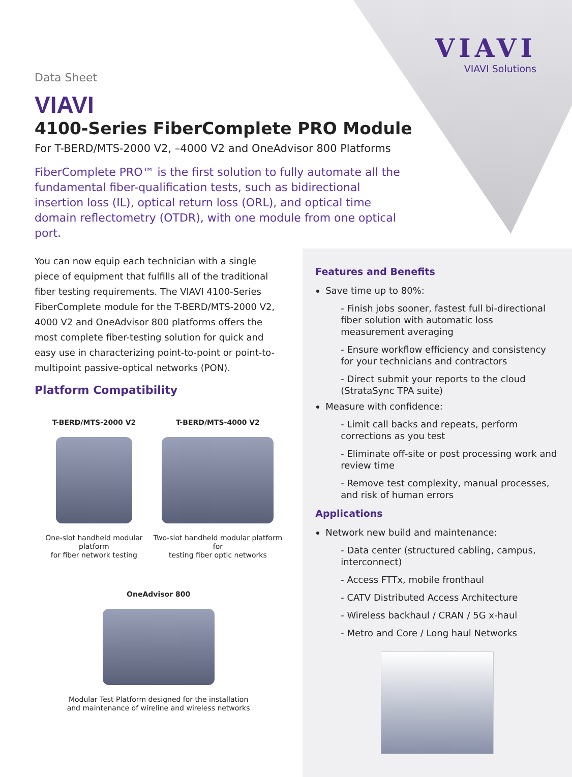VIAVI
VIAVI Solutions
Data Sheet
VIAVI
4100-Series FiberComplete PRO Module
For T-BERD/MTS-2000 V2, –4000 V2 and OneAdvisor 800 Platforms
FiberComplete PRO™ is the first solution to fully automate all the fundamental fiber-qualification tests, such as bidirectional insertion loss (IL), optical return loss (ORL), and optical time domain reflectometry (OTDR), with one module from one optical port.
You can now equip each technician with a single piece of equipment that fulfills all of the traditional fiber testing requirements. The VIAVI 4100-Series FiberComplete module for the T-BERD/MTS-2000 V2, 4000 V2 and OneAdvisor 800 platforms offers the most complete fiber-testing solution for quick and easy use in characterizing point-to-point or point-to-multipoint passive-optical networks (PON).
Platform Compatibility
T-BERD/MTS-2000 V2
One-slot handheld modular platform
for fiber network testing
T-BERD/MTS-4000 V2
Two-slot handheld modular platform for
testing fiber optic networks
OneAdvisor 800
Modular Test Platform designed for the installation
and maintenance of wireline and wireless networks
Features and Benefits
Save time up to 80%:
- Finish jobs sooner, fastest full bi-directional fiber solution with automatic loss measurement averaging
- Ensure workflow efficiency and consistency for your technicians and contractors
- Direct submit your reports to the cloud (StrataSync TPA suite)
Measure with confidence:
- Limit call backs and repeats, perform corrections as you test
- Eliminate off-site or post processing work and review time
- Remove test complexity, manual processes, and risk of human errors
Applications
Network new build and maintenance:
- Data center (structured cabling, campus, interconnect)
- Access FTTx, mobile fronthaul
- CATV Distributed Access Architecture
- Wireless backhaul / CRAN / 5G x-haul
- Metro and Core / Long haul Networks